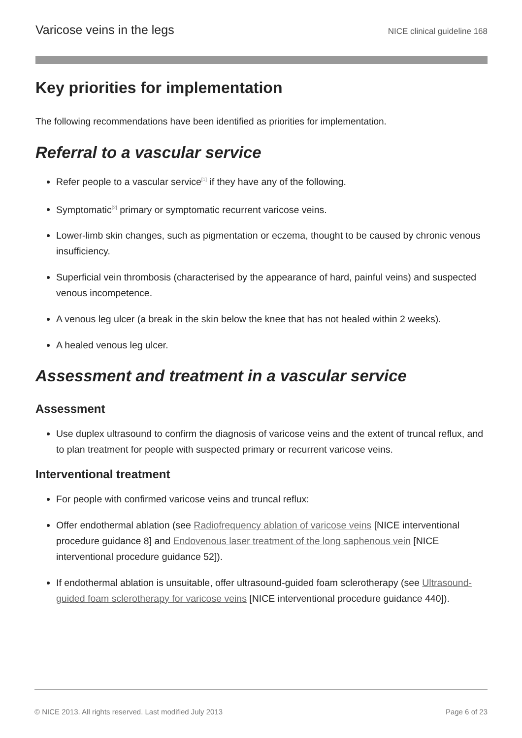Varicose veins in the legs NICE clinical guideline 168
Key priorities for implementation
The following recommendations have been identified as priorities for implementation.
Referral to a vascular service
Refer people to a vascular service<sup>[1]</sup> if they have any of the following.
Symptomatic<sup>[2]</sup> primary or symptomatic recurrent varicose veins.
Lower-limb skin changes, such as pigmentation or eczema, thought to be caused by chronic venous insufficiency.
Superficial vein thrombosis (characterised by the appearance of hard, painful veins) and suspected venous incompetence.
A venous leg ulcer (a break in the skin below the knee that has not healed within 2 weeks).
A healed venous leg ulcer.
Assessment and treatment in a vascular service
Assessment
Use duplex ultrasound to confirm the diagnosis of varicose veins and the extent of truncal reflux, and to plan treatment for people with suspected primary or recurrent varicose veins.
Interventional treatment
For people with confirmed varicose veins and truncal reflux:
Offer endothermal ablation (see Radiofrequency ablation of varicose veins [NICE interventional procedure guidance 8] and Endovenous laser treatment of the long saphenous vein [NICE interventional procedure guidance 52]).
If endothermal ablation is unsuitable, offer ultrasound-guided foam sclerotherapy (see Ultrasound-guided foam sclerotherapy for varicose veins [NICE interventional procedure guidance 440]).
© NICE 2013. All rights reserved. Last modified July 2013 Page 6 of 23